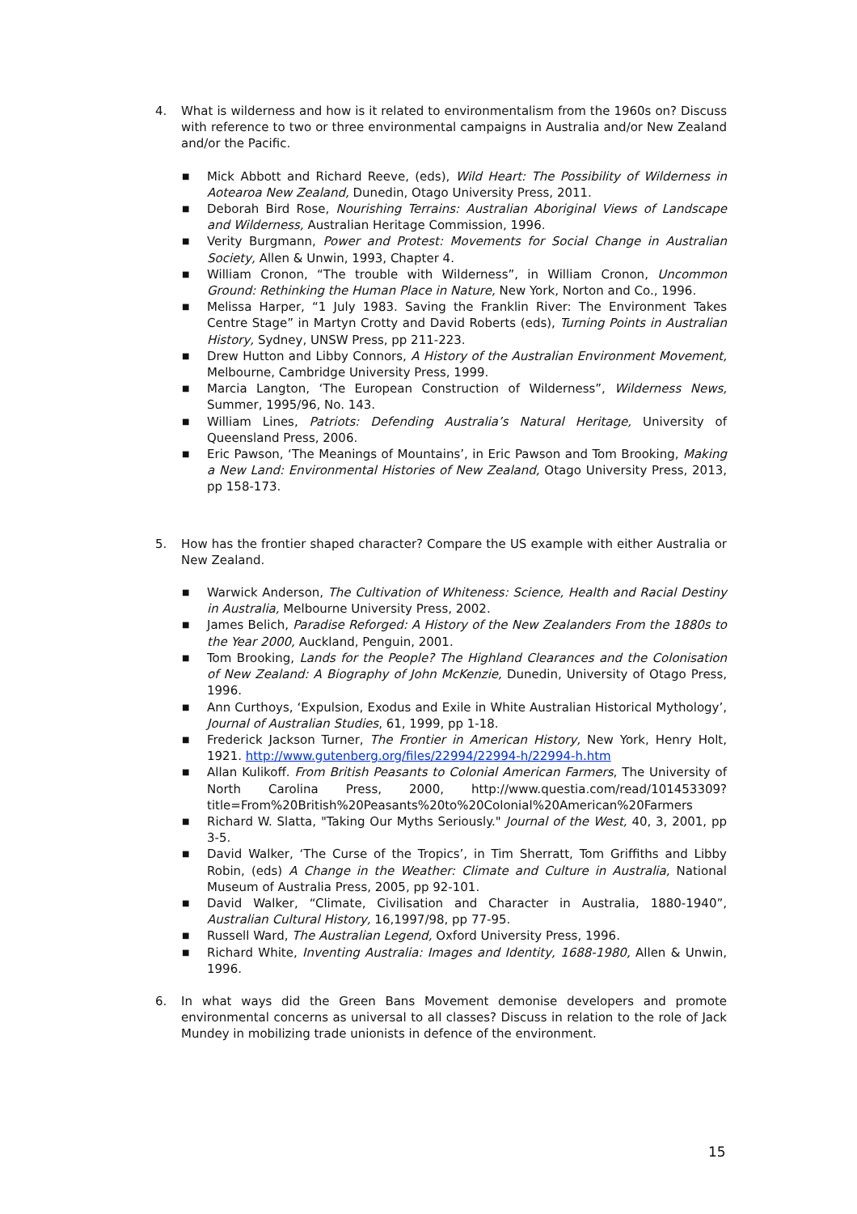4. What is wilderness and how is it related to environmentalism from the 1960s on? Discuss with reference to two or three environmental campaigns in Australia and/or New Zealand and/or the Pacific.
■ Mick Abbott and Richard Reeve, (eds), Wild Heart: The Possibility of Wilderness in Aotearoa New Zealand, Dunedin, Otago University Press, 2011.
■ Deborah Bird Rose, Nourishing Terrains: Australian Aboriginal Views of Landscape and Wilderness, Australian Heritage Commission, 1996.
■ Verity Burgmann, Power and Protest: Movements for Social Change in Australian Society, Allen & Unwin, 1993, Chapter 4.
■ William Cronon, “The trouble with Wilderness”, in William Cronon, Uncommon Ground: Rethinking the Human Place in Nature, New York, Norton and Co., 1996.
■ Melissa Harper, “1 July 1983. Saving the Franklin River: The Environment Takes Centre Stage” in Martyn Crotty and David Roberts (eds), Turning Points in Australian History, Sydney, UNSW Press, pp 211-223.
■ Drew Hutton and Libby Connors, A History of the Australian Environment Movement, Melbourne, Cambridge University Press, 1999.
■ Marcia Langton, ‘The European Construction of Wilderness”, Wilderness News, Summer, 1995/96, No. 143.
■ William Lines, Patriots: Defending Australia’s Natural Heritage, University of Queensland Press, 2006.
■ Eric Pawson, ‘The Meanings of Mountains’, in Eric Pawson and Tom Brooking, Making a New Land: Environmental Histories of New Zealand, Otago University Press, 2013, pp 158-173.
5. How has the frontier shaped character? Compare the US example with either Australia or New Zealand.
■ Warwick Anderson, The Cultivation of Whiteness: Science, Health and Racial Destiny in Australia, Melbourne University Press, 2002.
■ James Belich, Paradise Reforged: A History of the New Zealanders From the 1880s to the Year 2000, Auckland, Penguin, 2001.
■ Tom Brooking, Lands for the People? The Highland Clearances and the Colonisation of New Zealand: A Biography of John McKenzie, Dunedin, University of Otago Press, 1996.
■ Ann Curthoys, ‘Expulsion, Exodus and Exile in White Australian Historical Mythology’, Journal of Australian Studies, 61, 1999, pp 1-18.
■ Frederick Jackson Turner, The Frontier in American History, New York, Henry Holt, 1921. http://www.gutenberg.org/files/22994/22994-h/22994-h.htm
■ Allan Kulikoff. From British Peasants to Colonial American Farmers, The University of North Carolina Press, 2000, http://www.questia.com/read/101453309?title=From%20British%20Peasants%20to%20Colonial%20American%20Farmers
■ Richard W. Slatta, "Taking Our Myths Seriously." Journal of the West, 40, 3, 2001, pp 3-5.
■ David Walker, ‘The Curse of the Tropics’, in Tim Sherratt, Tom Griffiths and Libby Robin, (eds) A Change in the Weather: Climate and Culture in Australia, National Museum of Australia Press, 2005, pp 92-101.
■ David Walker, “Climate, Civilisation and Character in Australia, 1880-1940”, Australian Cultural History, 16,1997/98, pp 77-95.
■ Russell Ward, The Australian Legend, Oxford University Press, 1996.
■ Richard White, Inventing Australia: Images and Identity, 1688-1980, Allen & Unwin, 1996.
6. In what ways did the Green Bans Movement demonise developers and promote environmental concerns as universal to all classes? Discuss in relation to the role of Jack Mundey in mobilizing trade unionists in defence of the environment.
15